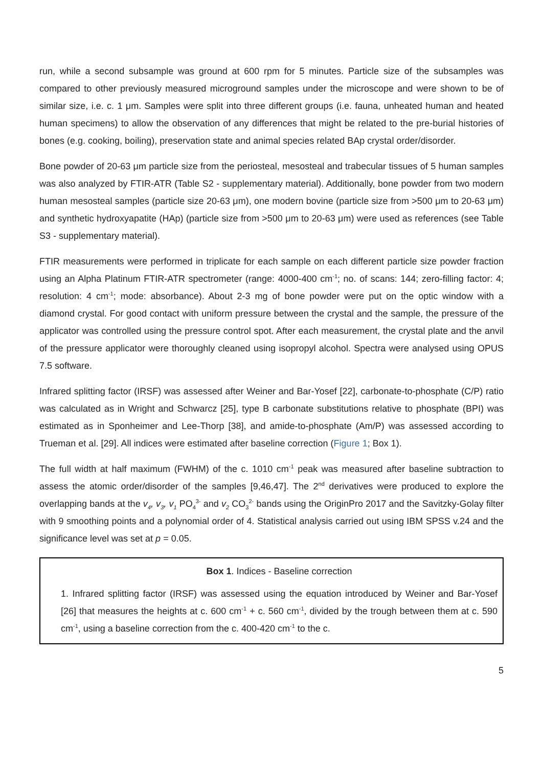run, while a second subsample was ground at 600 rpm for 5 minutes. Particle size of the subsamples was compared to other previously measured microground samples under the microscope and were shown to be of similar size, i.e. c. 1 μm. Samples were split into three different groups (i.e. fauna, unheated human and heated human specimens) to allow the observation of any differences that might be related to the pre-burial histories of bones (e.g. cooking, boiling), preservation state and animal species related BAp crystal order/disorder.
Bone powder of 20-63 μm particle size from the periosteal, mesosteal and trabecular tissues of 5 human samples was also analyzed by FTIR-ATR (Table S2 - supplementary material). Additionally, bone powder from two modern human mesosteal samples (particle size 20-63 μm), one modern bovine (particle size from >500 μm to 20-63 μm) and synthetic hydroxyapatite (HAp) (particle size from >500 μm to 20-63 μm) were used as references (see Table S3 - supplementary material).
FTIR measurements were performed in triplicate for each sample on each different particle size powder fraction using an Alpha Platinum FTIR-ATR spectrometer (range: 4000-400 cm<sup>-1</sup>; no. of scans: 144; zero-filling factor: 4; resolution: 4 cm<sup>-1</sup>; mode: absorbance). About 2-3 mg of bone powder were put on the optic window with a diamond crystal. For good contact with uniform pressure between the crystal and the sample, the pressure of the applicator was controlled using the pressure control spot. After each measurement, the crystal plate and the anvil of the pressure applicator were thoroughly cleaned using isopropyl alcohol. Spectra were analysed using OPUS 7.5 software.
Infrared splitting factor (IRSF) was assessed after Weiner and Bar-Yosef [22], carbonate-to-phosphate (C/P) ratio was calculated as in Wright and Schwarcz [25], type B carbonate substitutions relative to phosphate (BPI) was estimated as in Sponheimer and Lee-Thorp [38], and amide-to-phosphate (Am/P) was assessed according to Trueman et al. [29]. All indices were estimated after baseline correction (Figure 1; Box 1).
The full width at half maximum (FWHM) of the c. 1010 cm<sup>-1</sup> peak was measured after baseline subtraction to assess the atomic order/disorder of the samples [9,46,47]. The 2<sup>nd</sup> derivatives were produced to explore the overlapping bands at the v<sub>4</sub>, v<sub>3</sub>, v<sub>1</sub> PO<sub>4</sub><sup>3-</sup> and v<sub>2</sub> CO<sub>3</sub><sup>2-</sup> bands using the OriginPro 2017 and the Savitzky-Golay filter with 9 smoothing points and a polynomial order of 4. Statistical analysis carried out using IBM SPSS v.24 and the significance level was set at p = 0.05.
Box 1. Indices - Baseline correction
1. Infrared splitting factor (IRSF) was assessed using the equation introduced by Weiner and Bar-Yosef [26] that measures the heights at c. 600 cm<sup>-1</sup> + c. 560 cm<sup>-1</sup>, divided by the trough between them at c. 590 cm<sup>-1</sup>, using a baseline correction from the c. 400-420 cm<sup>-1</sup> to the c.
5